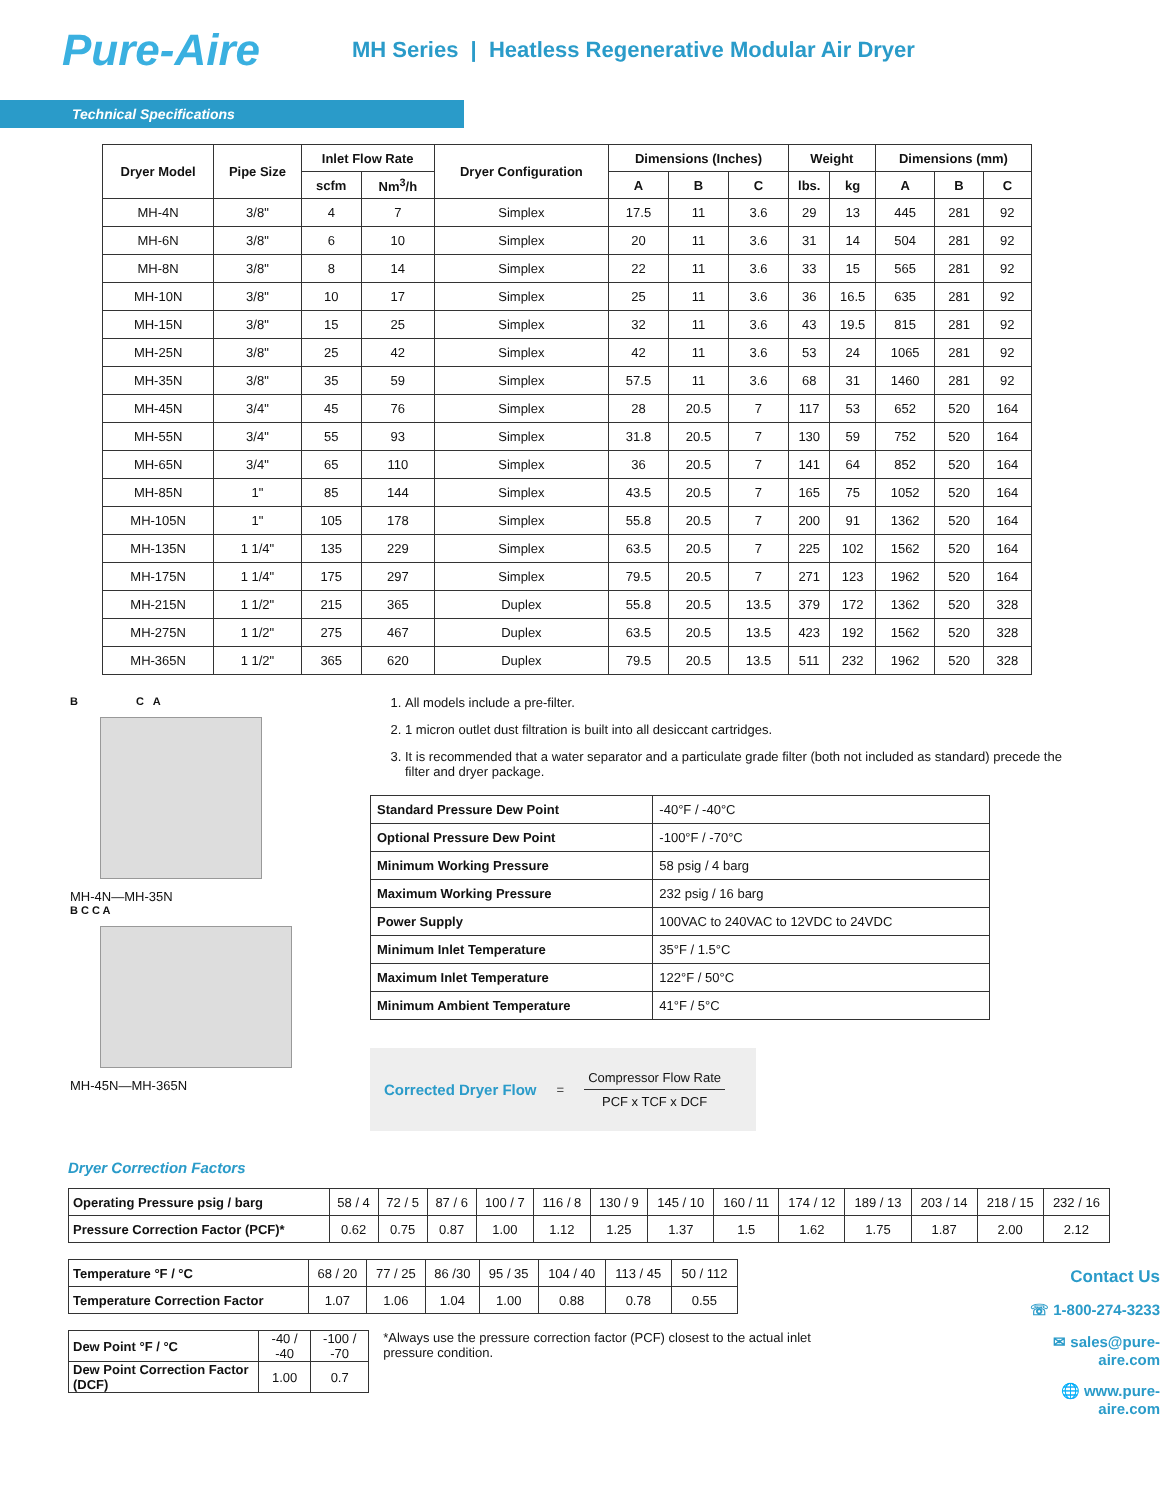Pure-Aire
MH Series | Heatless Regenerative Modular Air Dryer
Technical Specifications
| Dryer Model | Pipe Size | Inlet Flow Rate | | Dryer Configuration | Dimensions (Inches) | | | Weight | | Dimensions (mm) | | |
| --- | --- | --- | --- | --- | --- | --- | --- | --- | --- | --- | --- | --- |
| | | scfm | Nm<sup>3</sup>/h | | A | B | C | lbs. | kg | A | B | C |
| MH-4N | 3/8" | 4 | 7 | Simplex | 17.5 | 11 | 3.6 | 29 | 13 | 445 | 281 | 92 |
| MH-6N | 3/8" | 6 | 10 | Simplex | 20 | 11 | 3.6 | 31 | 14 | 504 | 281 | 92 |
| MH-8N | 3/8" | 8 | 14 | Simplex | 22 | 11 | 3.6 | 33 | 15 | 565 | 281 | 92 |
| MH-10N | 3/8" | 10 | 17 | Simplex | 25 | 11 | 3.6 | 36 | 16.5 | 635 | 281 | 92 |
| MH-15N | 3/8" | 15 | 25 | Simplex | 32 | 11 | 3.6 | 43 | 19.5 | 815 | 281 | 92 |
| MH-25N | 3/8" | 25 | 42 | Simplex | 42 | 11 | 3.6 | 53 | 24 | 1065 | 281 | 92 |
| MH-35N | 3/8" | 35 | 59 | Simplex | 57.5 | 11 | 3.6 | 68 | 31 | 1460 | 281 | 92 |
| MH-45N | 3/4" | 45 | 76 | Simplex | 28 | 20.5 | 7 | 117 | 53 | 652 | 520 | 164 |
| MH-55N | 3/4" | 55 | 93 | Simplex | 31.8 | 20.5 | 7 | 130 | 59 | 752 | 520 | 164 |
| MH-65N | 3/4" | 65 | 110 | Simplex | 36 | 20.5 | 7 | 141 | 64 | 852 | 520 | 164 |
| MH-85N | 1" | 85 | 144 | Simplex | 43.5 | 20.5 | 7 | 165 | 75 | 1052 | 520 | 164 |
| MH-105N | 1" | 105 | 178 | Simplex | 55.8 | 20.5 | 7 | 200 | 91 | 1362 | 520 | 164 |
| MH-135N | 1 1/4" | 135 | 229 | Simplex | 63.5 | 20.5 | 7 | 225 | 102 | 1562 | 520 | 164 |
| MH-175N | 1 1/4" | 175 | 297 | Simplex | 79.5 | 20.5 | 7 | 271 | 123 | 1962 | 520 | 164 |
| MH-215N | 1 1/2" | 215 | 365 | Duplex | 55.8 | 20.5 | 13.5 | 379 | 172 | 1362 | 520 | 328 |
| MH-275N | 1 1/2" | 275 | 467 | Duplex | 63.5 | 20.5 | 13.5 | 423 | 192 | 1562 | 520 | 328 |
| MH-365N | 1 1/2" | 365 | 620 | Duplex | 79.5 | 20.5 | 13.5 | 511 | 232 | 1962 | 520 | 328 |
B C A
MH-4N—MH-35N
B C C A
MH-45N—MH-365N
1. All models include a pre-filter.
2. 1 micron outlet dust filtration is built into all desiccant cartridges.
3. It is recommended that a water separator and a particulate grade filter (both not included as standard) precede the filter and dryer package.
| Standard Pressure Dew Point | -40°F / -40°C |
| Optional Pressure Dew Point | -100°F / -70°C |
| Minimum Working Pressure | 58 psig / 4 barg |
| Maximum Working Pressure | 232 psig / 16 barg |
| Power Supply | 100VAC to 240VAC to 12VDC to 24VDC |
| Minimum Inlet Temperature | 35°F / 1.5°C |
| Maximum Inlet Temperature | 122°F / 50°C |
| Minimum Ambient Temperature | 41°F / 5°C |
Corrected Dryer Flow = Compressor Flow Rate
PCF x TCF x DCF
Dryer Correction Factors
| Operating Pressure psig / barg | 58 / 4 | 72 / 5 | 87 / 6 | 100 / 7 | 116 / 8 | 130 / 9 | 145 / 10 | 160 / 11 | 174 / 12 | 189 / 13 | 203 / 14 | 218 / 15 | 232 / 16 |
| Pressure Correction Factor (PCF)* | 0.62 | 0.75 | 0.87 | 1.00 | 1.12 | 1.25 | 1.37 | 1.5 | 1.62 | 1.75 | 1.87 | 2.00 | 2.12 |
| Temperature °F / °C | 68 / 20 | 77 / 25 | 86 /30 | 95 / 35 | 104 / 40 | 113 / 45 | 50 / 112 |
| Temperature Correction Factor | 1.07 | 1.06 | 1.04 | 1.00 | 0.88 | 0.78 | 0.55 |
| Dew Point °F / °C | -40 / -40 | -100 / -70 |
| Dew Point Correction Factor (DCF) | 1.00 | 0.7 |
*Always use the pressure correction factor (PCF) closest to the actual inlet pressure condition.
Contact Us
☏ 1-800-274-3233
✉ sales@pure-aire.com
🌐 www.pure-aire.com